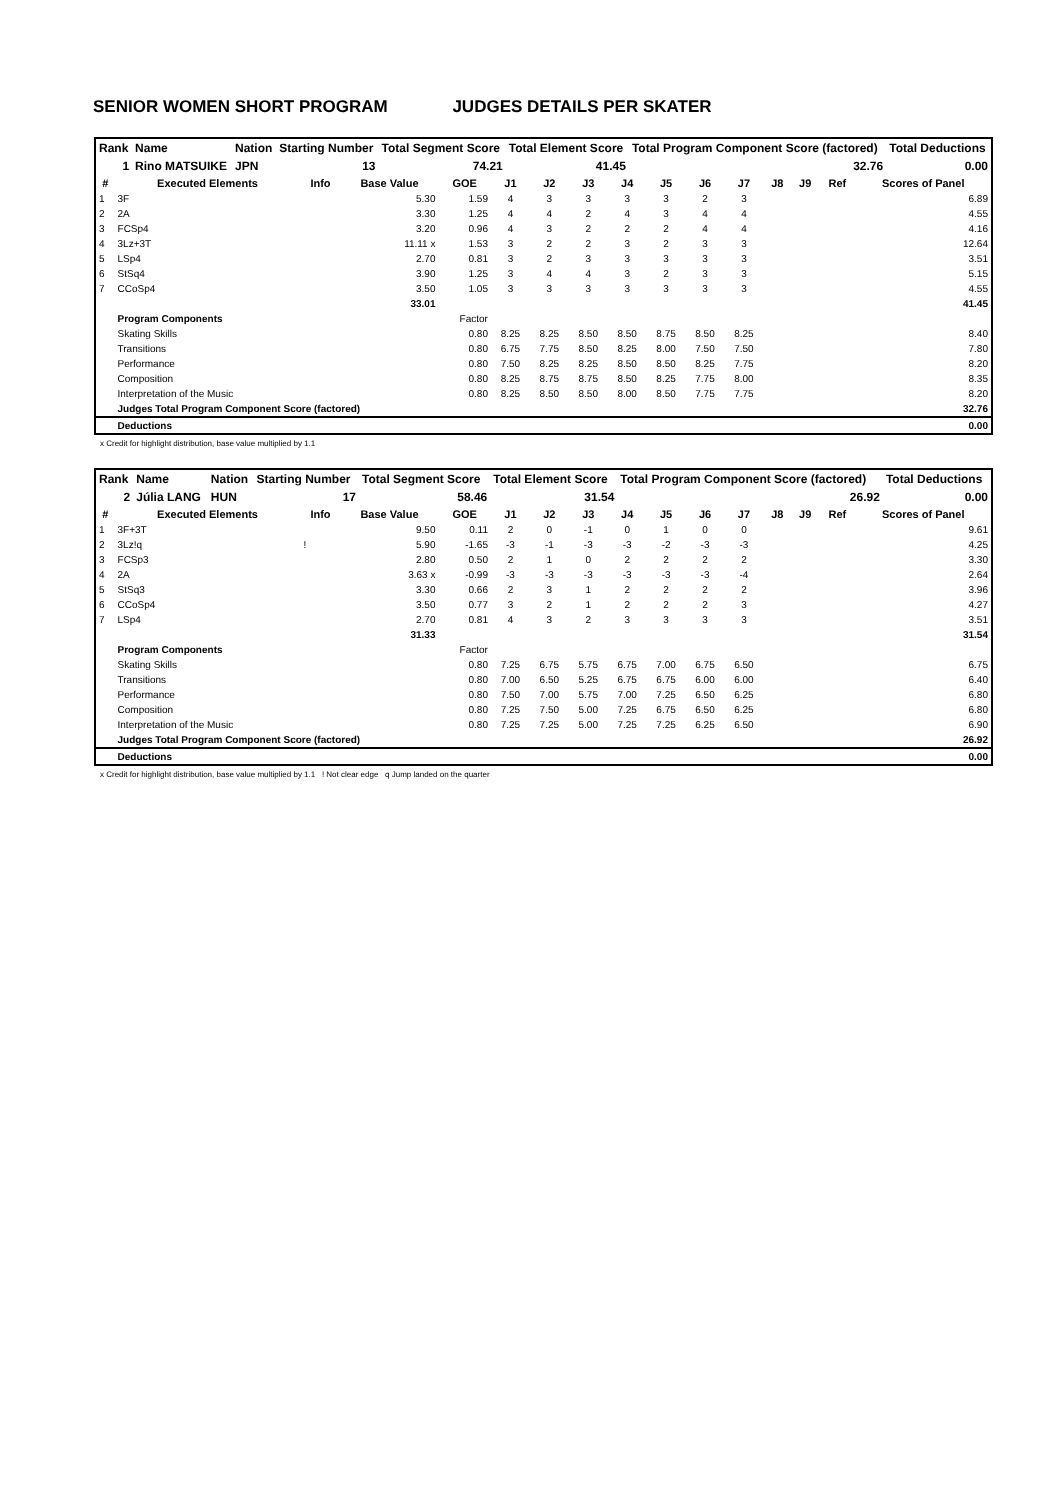SENIOR WOMEN SHORT PROGRAM JUDGES DETAILS PER SKATER
| Rank | Name | Nation | Starting Number | Total Segment Score | Total Element Score | Total Program Component Score (factored) | Total Deductions |
| 1 | Rino MATSUIKE | JPN | 13 | 74.21 | 41.45 | 32.76 | 0.00 |
| # | Executed Elements | Info | Base Value | GOE | J1 | J2 | J3 | J4 | J5 | J6 | J7 | J8 | J9 | Ref | Scores of Panel |
| --- | --- | --- | --- | --- | --- | --- | --- | --- | --- | --- | --- | --- | --- | --- | --- |
| 1 | 3F | | 5.30 | 1.59 | 4 | 3 | 3 | 3 | 3 | 2 | 3 | | | | 6.89 |
| 2 | 2A | | 3.30 | 1.25 | 4 | 4 | 2 | 4 | 3 | 4 | 4 | | | | 4.55 |
| 3 | FCSp4 | | 3.20 | 0.96 | 4 | 3 | 2 | 2 | 2 | 4 | 4 | | | | 4.16 |
| 4 | 3Lz+3T | | 11.11 x | 1.53 | 3 | 2 | 2 | 3 | 2 | 3 | 3 | | | | 12.64 |
| 5 | LSp4 | | 2.70 | 0.81 | 3 | 2 | 3 | 3 | 3 | 3 | 3 | | | | 3.51 |
| 6 | StSq4 | | 3.90 | 1.25 | 3 | 4 | 4 | 3 | 2 | 3 | 3 | | | | 5.15 |
| 7 | CCoSp4 | | 3.50 | 1.05 | 3 | 3 | 3 | 3 | 3 | 3 | 3 | | | | 4.55 |
| | | | 33.01 | | | | | | | | | | | | 41.45 |
| | Program Components | | | Factor | | | | | | | | | | | |
| | Skating Skills | | | 0.80 | 8.25 | 8.25 | 8.50 | 8.50 | 8.75 | 8.50 | 8.25 | | | | 8.40 |
| | Transitions | | | 0.80 | 6.75 | 7.75 | 8.50 | 8.25 | 8.00 | 7.50 | 7.50 | | | | 7.80 |
| | Performance | | | 0.80 | 7.50 | 8.25 | 8.25 | 8.50 | 8.50 | 8.25 | 7.75 | | | | 8.20 |
| | Composition | | | 0.80 | 8.25 | 8.75 | 8.75 | 8.50 | 8.25 | 7.75 | 8.00 | | | | 8.35 |
| | Interpretation of the Music | | | 0.80 | 8.25 | 8.50 | 8.50 | 8.00 | 8.50 | 7.75 | 7.75 | | | | 8.20 |
| | Judges Total Program Component Score (factored) | | | | | | | | | | | | | | 32.76 |
| | Deductions | | | | | | | | | | | | | | 0.00 |
x Credit for highlight distribution, base value multiplied by 1.1
| Rank | Name | Nation | Starting Number | Total Segment Score | Total Element Score | Total Program Component Score (factored) | Total Deductions |
| 2 | Júlia LANG | HUN | 17 | 58.46 | 31.54 | 26.92 | 0.00 |
| # | Executed Elements | Info | Base Value | GOE | J1 | J2 | J3 | J4 | J5 | J6 | J7 | J8 | J9 | Ref | Scores of Panel |
| --- | --- | --- | --- | --- | --- | --- | --- | --- | --- | --- | --- | --- | --- | --- | --- |
| 1 | 3F+3T | | 9.50 | 0.11 | 2 | 0 | -1 | 0 | 1 | 0 | 0 | | | | 9.61 |
| 2 | 3Lz!q | ! | 5.90 | -1.65 | -3 | -1 | -3 | -3 | -2 | -3 | -3 | | | | 4.25 |
| 3 | FCSp3 | | 2.80 | 0.50 | 2 | 1 | 0 | 2 | 2 | 2 | 2 | | | | 3.30 |
| 4 | 2A | | 3.63 x | -0.99 | -3 | -3 | -3 | -3 | -3 | -3 | -4 | | | | 2.64 |
| 5 | StSq3 | | 3.30 | 0.66 | 2 | 3 | 1 | 2 | 2 | 2 | 2 | | | | 3.96 |
| 6 | CCoSp4 | | 3.50 | 0.77 | 3 | 2 | 1 | 2 | 2 | 2 | 3 | | | | 4.27 |
| 7 | LSp4 | | 2.70 | 0.81 | 4 | 3 | 2 | 3 | 3 | 3 | 3 | | | | 3.51 |
| | | | 31.33 | | | | | | | | | | | | 31.54 |
| | Program Components | | | Factor | | | | | | | | | | | |
| | Skating Skills | | | 0.80 | 7.25 | 6.75 | 5.75 | 6.75 | 7.00 | 6.75 | 6.50 | | | | 6.75 |
| | Transitions | | | 0.80 | 7.00 | 6.50 | 5.25 | 6.75 | 6.75 | 6.00 | 6.00 | | | | 6.40 |
| | Performance | | | 0.80 | 7.50 | 7.00 | 5.75 | 7.00 | 7.25 | 6.50 | 6.25 | | | | 6.80 |
| | Composition | | | 0.80 | 7.25 | 7.50 | 5.00 | 7.25 | 6.75 | 6.50 | 6.25 | | | | 6.80 |
| | Interpretation of the Music | | | 0.80 | 7.25 | 7.25 | 5.00 | 7.25 | 7.25 | 6.25 | 6.50 | | | | 6.90 |
| | Judges Total Program Component Score (factored) | | | | | | | | | | | | | | 26.92 |
| | Deductions | | | | | | | | | | | | | | 0.00 |
x Credit for highlight distribution, base value multiplied by 1.1 ! Not clear edge q Jump landed on the quarter